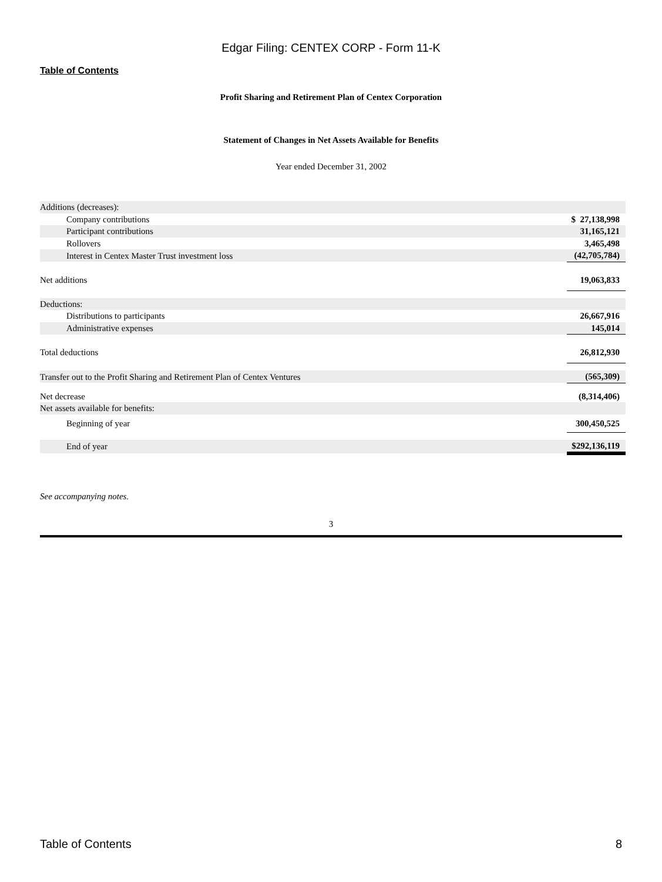Edgar Filing: CENTEX CORP - Form 11-K
Table of Contents
Profit Sharing and Retirement Plan of Centex Corporation
Statement of Changes in Net Assets Available for Benefits
Year ended December 31, 2002
| Additions (decreases): | |
| Company contributions | $ 27,138,998 |
| Participant contributions | 31,165,121 |
| Rollovers | 3,465,498 |
| Interest in Centex Master Trust investment loss | (42,705,784) |
| Net additions | 19,063,833 |
| Deductions: | |
| Distributions to participants | 26,667,916 |
| Administrative expenses | 145,014 |
| Total deductions | 26,812,930 |
| Transfer out to the Profit Sharing and Retirement Plan of Centex Ventures | (565,309) |
| Net decrease | (8,314,406) |
| Net assets available for benefits: | |
| Beginning of year | 300,450,525 |
| End of year | $292,136,119 |
See accompanying notes.
3
Table of Contents 8